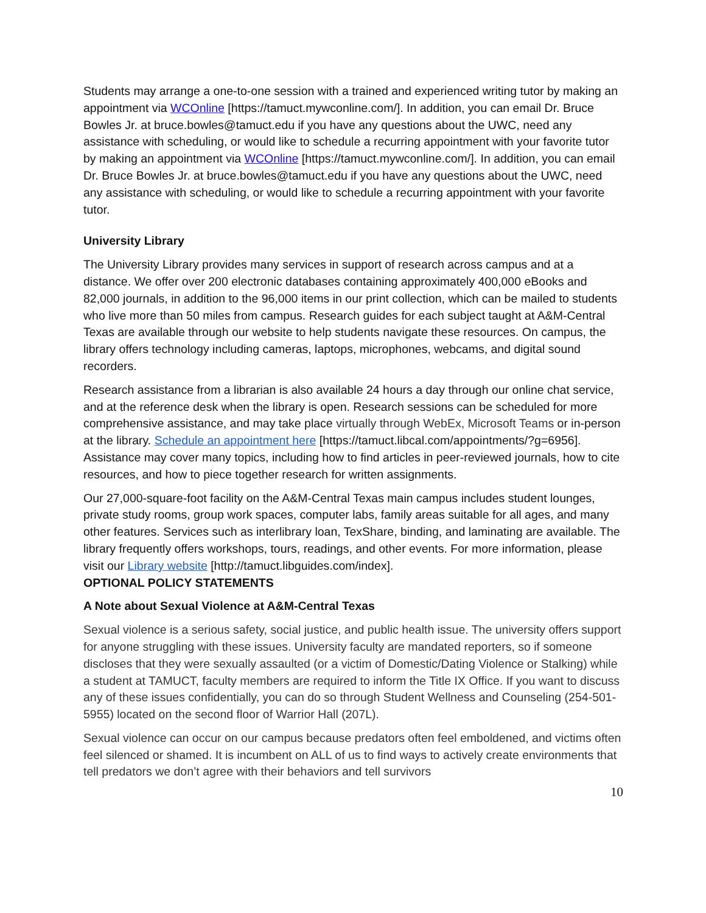Students may arrange a one-to-one session with a trained and experienced writing tutor by making an appointment via WCOnline [https://tamuct.mywconline.com/]. In addition, you can email Dr. Bruce Bowles Jr. at bruce.bowles@tamuct.edu if you have any questions about the UWC, need any assistance with scheduling, or would like to schedule a recurring appointment with your favorite tutor by making an appointment via WCOnline [https://tamuct.mywconline.com/]. In addition, you can email Dr. Bruce Bowles Jr. at bruce.bowles@tamuct.edu if you have any questions about the UWC, need any assistance with scheduling, or would like to schedule a recurring appointment with your favorite tutor.
University Library
The University Library provides many services in support of research across campus and at a distance. We offer over 200 electronic databases containing approximately 400,000 eBooks and 82,000 journals, in addition to the 96,000 items in our print collection, which can be mailed to students who live more than 50 miles from campus. Research guides for each subject taught at A&M-Central Texas are available through our website to help students navigate these resources. On campus, the library offers technology including cameras, laptops, microphones, webcams, and digital sound recorders.
Research assistance from a librarian is also available 24 hours a day through our online chat service, and at the reference desk when the library is open. Research sessions can be scheduled for more comprehensive assistance, and may take place virtually through WebEx, Microsoft Teams or in-person at the library. Schedule an appointment here [https://tamuct.libcal.com/appointments/?g=6956]. Assistance may cover many topics, including how to find articles in peer-reviewed journals, how to cite resources, and how to piece together research for written assignments.
Our 27,000-square-foot facility on the A&M-Central Texas main campus includes student lounges, private study rooms, group work spaces, computer labs, family areas suitable for all ages, and many other features. Services such as interlibrary loan, TexShare, binding, and laminating are available. The library frequently offers workshops, tours, readings, and other events. For more information, please visit our Library website [http://tamuct.libguides.com/index].
OPTIONAL POLICY STATEMENTS
A Note about Sexual Violence at A&M-Central Texas
Sexual violence is a serious safety, social justice, and public health issue. The university offers support for anyone struggling with these issues. University faculty are mandated reporters, so if someone discloses that they were sexually assaulted (or a victim of Domestic/Dating Violence or Stalking) while a student at TAMUCT, faculty members are required to inform the Title IX Office. If you want to discuss any of these issues confidentially, you can do so through Student Wellness and Counseling (254-501-5955) located on the second floor of Warrior Hall (207L).
Sexual violence can occur on our campus because predators often feel emboldened, and victims often feel silenced or shamed. It is incumbent on ALL of us to find ways to actively create environments that tell predators we don’t agree with their behaviors and tell survivors
10